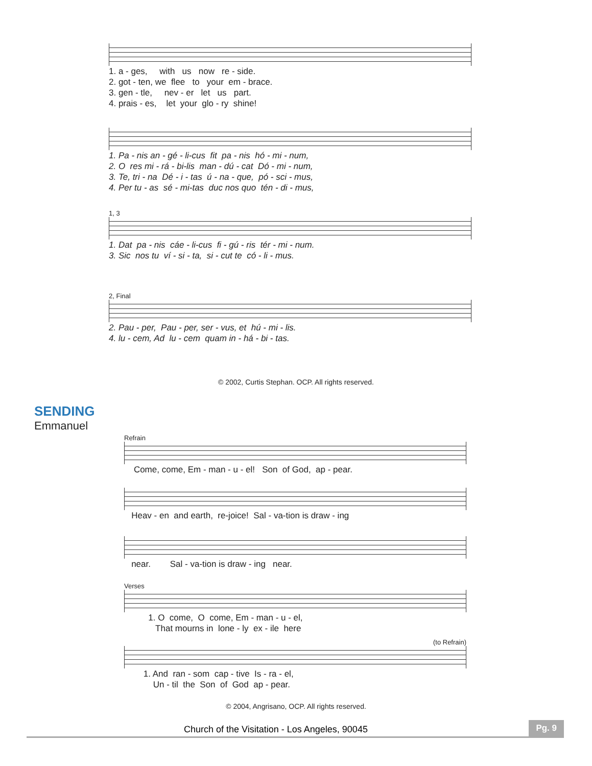1. a - ges, with us now re - side. 2. got - ten, we flee to your em - brace. 3. gen - tle, nev - er let us part. 4. prais - es, let your glo - ry shine!
1. Pa - nis an - gé - li-cus fit pa - nis hó - mi - num, 2. O res mi - rá - bi-lis man - dú - cat Dó - mi - num, 3. Te, tri - na Dé - i - tas ú - na - que, pó - sci - mus, 4. Per tu - as sé - mi-tas duc nos quo tén - di - mus,
1, 3
1. Dat pa - nis cáe - li-cus fi - gú - ris tér - mi - num. 3. Sic nos tu ví - si - ta, si - cut te có - li - mus.
2, Final
2. Pau - per, Pau - per, ser - vus, et hú - mi - lis. 4. lu - cem, Ad lu - cem quam in - há - bi - tas.
© 2002, Curtis Stephan. OCP. All rights reserved.
SENDING
Emmanuel
Refrain
Come, come, Em - man - u - el! Son of God, ap - pear.
Heav - en and earth, re-joice! Sal - va-tion is draw - ing
near. Sal - va-tion is draw - ing near.
Verses
1. O come, O come, Em - man - u - el, That mourns in lone - ly ex - ile here
(to Refrain)
1. And ran - som cap - tive Is - ra - el, Un - til the Son of God ap - pear.
© 2004, Angrisano, OCP. All rights reserved.
Church of the Visitation - Los Angeles, 90045 Pg. 9